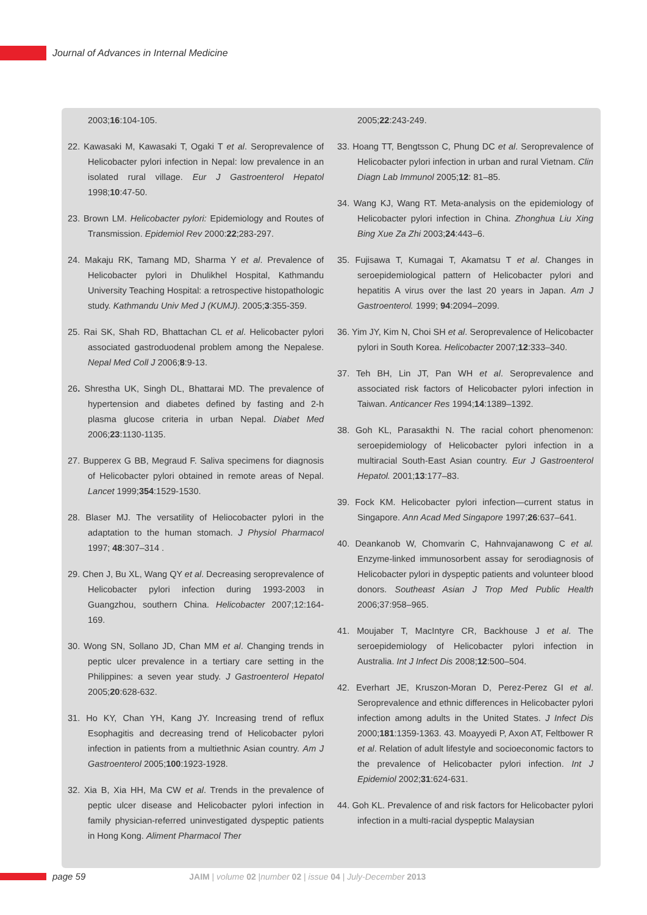Journal of Advances in Internal Medicine
2003;16:104-105.
22. Kawasaki M, Kawasaki T, Ogaki T et al. Seroprevalence of Helicobacter pylori infection in Nepal: low prevalence in an isolated rural village. Eur J Gastroenterol Hepatol 1998;10:47-50.
23. Brown LM. Helicobacter pylori: Epidemiology and Routes of Transmission. Epidemiol Rev 2000:22;283-297.
24. Makaju RK, Tamang MD, Sharma Y et al. Prevalence of Helicobacter pylori in Dhulikhel Hospital, Kathmandu University Teaching Hospital: a retrospective histopathologic study. Kathmandu Univ Med J (KUMJ). 2005;3:355-359.
25. Rai SK, Shah RD, Bhattachan CL et al. Helicobacter pylori associated gastroduodenal problem among the Nepalese. Nepal Med Coll J 2006;8:9-13.
26. Shrestha UK, Singh DL, Bhattarai MD. The prevalence of hypertension and diabetes defined by fasting and 2-h plasma glucose criteria in urban Nepal. Diabet Med 2006;23:1130-1135.
27. Bupperex G BB, Megraud F. Saliva specimens for diagnosis of Helicobacter pylori obtained in remote areas of Nepal. Lancet 1999;354:1529-1530.
28. Blaser MJ. The versatility of Heliocobacter pylori in the adaptation to the human stomach. J Physiol Pharmacol 1997; 48:307–314 .
29. Chen J, Bu XL, Wang QY et al. Decreasing seroprevalence of Helicobacter pylori infection during 1993-2003 in Guangzhou, southern China. Helicobacter 2007;12:164-169.
30. Wong SN, Sollano JD, Chan MM et al. Changing trends in peptic ulcer prevalence in a tertiary care setting in the Philippines: a seven year study. J Gastroenterol Hepatol 2005;20:628-632.
31. Ho KY, Chan YH, Kang JY. Increasing trend of reflux Esophagitis and decreasing trend of Helicobacter pylori infection in patients from a multiethnic Asian country. Am J Gastroenterol 2005;100:1923-1928.
32. Xia B, Xia HH, Ma CW et al. Trends in the prevalence of peptic ulcer disease and Helicobacter pylori infection in family physician-referred uninvestigated dyspeptic patients in Hong Kong. Aliment Pharmacol Ther
2005;22:243-249.
33. Hoang TT, Bengtsson C, Phung DC et al. Seroprevalence of Helicobacter pylori infection in urban and rural Vietnam. Clin Diagn Lab Immunol 2005;12: 81–85.
34. Wang KJ, Wang RT. Meta-analysis on the epidemiology of Helicobacter pylori infection in China. Zhonghua Liu Xing Bing Xue Za Zhi 2003;24:443–6.
35. Fujisawa T, Kumagai T, Akamatsu T et al. Changes in seroepidemiological pattern of Helicobacter pylori and hepatitis A virus over the last 20 years in Japan. Am J Gastroenterol. 1999; 94:2094–2099.
36. Yim JY, Kim N, Choi SH et al. Seroprevalence of Helicobacter pylori in South Korea. Helicobacter 2007;12:333–340.
37. Teh BH, Lin JT, Pan WH et al. Seroprevalence and associated risk factors of Helicobacter pylori infection in Taiwan. Anticancer Res 1994;14:1389–1392.
38. Goh KL, Parasakthi N. The racial cohort phenomenon: seroepidemiology of Helicobacter pylori infection in a multiracial South-East Asian country. Eur J Gastroenterol Hepatol. 2001;13:177–83.
39. Fock KM. Helicobacter pylori infection—current status in Singapore. Ann Acad Med Singapore 1997;26:637–641.
40. Deankanob W, Chomvarin C, Hahnvajanawong C et al. Enzyme-linked immunosorbent assay for serodiagnosis of Helicobacter pylori in dyspeptic patients and volunteer blood donors. Southeast Asian J Trop Med Public Health 2006;37:958–965.
41. Moujaber T, MacIntyre CR, Backhouse J et al. The seroepidemiology of Helicobacter pylori infection in Australia. Int J Infect Dis 2008;12:500–504.
42. Everhart JE, Kruszon-Moran D, Perez-Perez GI et al. Seroprevalence and ethnic differences in Helicobacter pylori infection among adults in the United States. J Infect Dis 2000;181:1359-1363. 43. Moayyedi P, Axon AT, Feltbower R et al. Relation of adult lifestyle and socioeconomic factors to the prevalence of Helicobacter pylori infection. Int J Epidemiol 2002;31:624-631.
44. Goh KL. Prevalence of and risk factors for Helicobacter pylori infection in a multi-racial dyspeptic Malaysian
page 59
JAIM | volume 02 |number 02 | issue 04 | July-December 2013